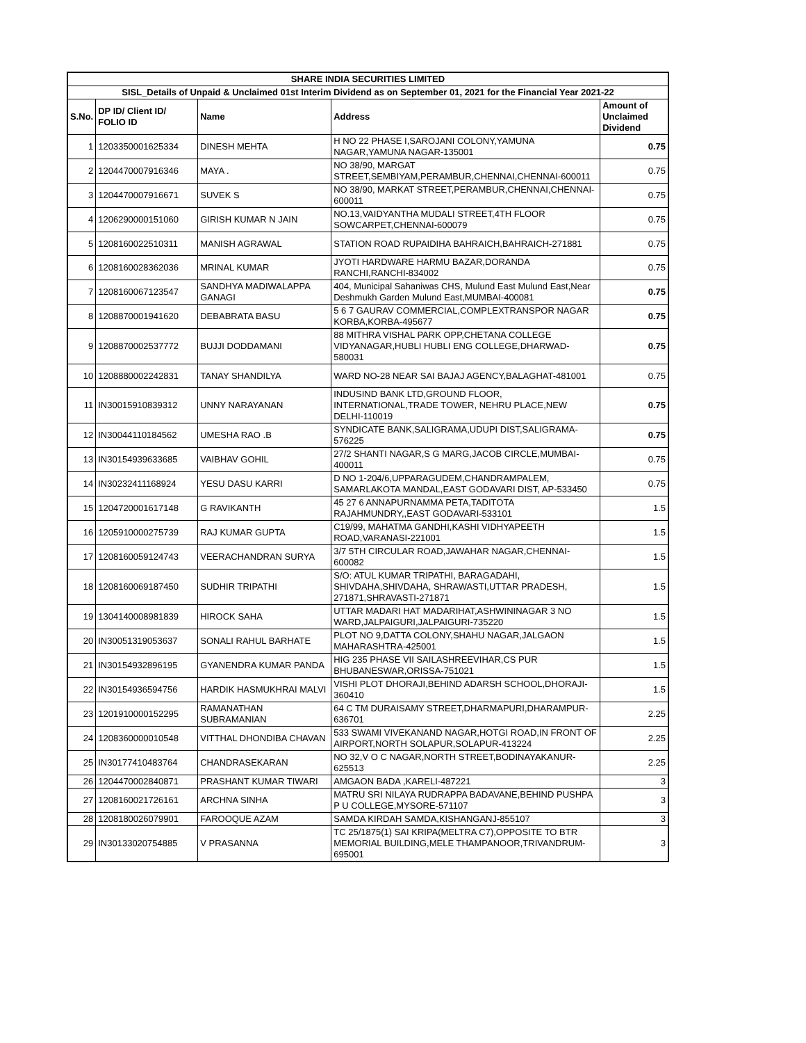| SHARE INDIA SECURITIES LIMITED | | | | |
| --- | --- | --- | --- | --- |
| SISL_Details of Unpaid & Unclaimed 01st Interim Dividend as on September 01, 2021 for the Financial Year 2021-22 | | | | |
| S.No. | DP ID/ Client ID/ FOLIO ID | Name | Address | Amount of Unclaimed Dividend |
| 1 | 1203350001625334 | DINESH MEHTA | H NO 22 PHASE I,SAROJANI COLONY,YAMUNA NAGAR,YAMUNA NAGAR-135001 | 0.75 |
| 2 | 1204470007916346 | MAYA . | NO 38/90, MARGAT STREET,SEMBIYAM,PERAMBUR,CHENNAI,CHENNAI-600011 | 0.75 |
| 3 | 1204470007916671 | SUVEK S | NO 38/90, MARKAT STREET,PERAMBUR,CHENNAI,CHENNAI-600011 | 0.75 |
| 4 | 1206290000151060 | GIRISH KUMAR N JAIN | NO.13,VAIDYANTHA MUDALI STREET,4TH FLOOR SOWCARPET,CHENNAI-600079 | 0.75 |
| 5 | 1208160022510311 | MANISH AGRAWAL | STATION ROAD RUPAIDIHA BAHRAICH,BAHRAICH-271881 | 0.75 |
| 6 | 1208160028362036 | MRINAL KUMAR | JYOTI HARDWARE HARMU BAZAR,DORANDA RANCHI,RANCHI-834002 | 0.75 |
| 7 | 1208160067123547 | SANDHYA MADIWALAPPA GANAGI | 404, Municipal Sahaniwas CHS, Mulund East Mulund East,Near Deshmukh Garden Mulund East,MUMBAI-400081 | 0.75 |
| 8 | 1208870001941620 | DEBABRATA BASU | 5 6 7 GAURAV COMMERCIAL,COMPLEXTRANSPOR NAGAR KORBA,KORBA-495677 | 0.75 |
| 9 | 1208870002537772 | BUJJI DODDAMANI | 88 MITHRA VISHAL PARK OPP,CHETANA COLLEGE VIDYANAGAR,HUBLI HUBLI ENG COLLEGE,DHARWAD-580031 | 0.75 |
| 10 | 1208880002242831 | TANAY SHANDILYA | WARD NO-28 NEAR SAI BAJAJ AGENCY,BALAGHAT-481001 | 0.75 |
| 11 | IN30015910839312 | UNNY NARAYANAN | INDUSIND BANK LTD,GROUND FLOOR, INTERNATIONAL,TRADE TOWER, NEHRU PLACE,NEW DELHI-110019 | 0.75 |
| 12 | IN30044110184562 | UMESHA RAO .B | SYNDICATE BANK,SALIGRAMA,UDUPI DIST,SALIGRAMA-576225 | 0.75 |
| 13 | IN30154939633685 | VAIBHAV GOHIL | 27/2 SHANTI NAGAR,S G MARG,JACOB CIRCLE,MUMBAI-400011 | 0.75 |
| 14 | IN30232411168924 | YESU DASU KARRI | D NO 1-204/6,UPPARAGUDEM,CHANDRAMPALEM, SAMARLAKOTA MANDAL,EAST GODAVARI DIST, AP-533450 | 0.75 |
| 15 | 1204720001617148 | G RAVIKANTH | 45 27 6 ANNAPURNAMMA PETA,TADITOTA RAJAHMUNDRY,,EAST GODAVARI-533101 | 1.5 |
| 16 | 1205910000275739 | RAJ KUMAR GUPTA | C19/99, MAHATMA GANDHI,KASHI VIDHYAPEETH ROAD,VARANASI-221001 | 1.5 |
| 17 | 1208160059124743 | VEERACHANDRAN SURYA | 3/7 5TH CIRCULAR ROAD,JAWAHAR NAGAR,CHENNAI-600082 | 1.5 |
| 18 | 1208160069187450 | SUDHIR TRIPATHI | S/O: ATUL KUMAR TRIPATHI, BARAGADAHI, SHIVDAHA,SHIVDAHA, SHRAWASTI,UTTAR PRADESH, 271871,SHRAVASTI-271871 | 1.5 |
| 19 | 1304140008981839 | HIROCK SAHA | UTTAR MADARI HAT MADARIHAT,ASHWININAGAR 3 NO WARD,JALPAIGURI,JALPAIGURI-735220 | 1.5 |
| 20 | IN30051319053637 | SONALI RAHUL BARHATE | PLOT NO 9,DATTA COLONY,SHAHU NAGAR,JALGAON MAHARASHTRA-425001 | 1.5 |
| 21 | IN30154932896195 | GYANENDRA KUMAR PANDA | HIG 235 PHASE VII SAILASHREEVIHAR,CS PUR BHUBANESWAR,ORISSA-751021 | 1.5 |
| 22 | IN30154936594756 | HARDIK HASMUKHRAI MALVI | VISHI PLOT DHORAJI,BEHIND ADARSH SCHOOL,DHORAJI-360410 | 1.5 |
| 23 | 1201910000152295 | RAMANATHAN SUBRAMANIAN | 64 C TM DURAISAMY STREET,DHARMAPURI,DHARAMPUR-636701 | 2.25 |
| 24 | 1208360000010548 | VITTHAL DHONDIBA CHAVAN | 533 SWAMI VIVEKANAND NAGAR,HOTGI ROAD,IN FRONT OF AIRPORT,NORTH SOLAPUR,SOLAPUR-413224 | 2.25 |
| 25 | IN30177410483764 | CHANDRASEKARAN | NO 32,V O C NAGAR,NORTH STREET,BODINAYAKANUR-625513 | 2.25 |
| 26 | 1204470002840871 | PRASHANT KUMAR TIWARI | AMGAON BADA ,KARELI-487221 | 3 |
| 27 | 1208160021726161 | ARCHNA SINHA | MATRU SRI NILAYA RUDRAPPA BADAVANE,BEHIND PUSHPA P U COLLEGE,MYSORE-571107 | 3 |
| 28 | 1208180026079901 | FAROOQUE AZAM | SAMDA KIRDAH SAMDA,KISHANGANJ-855107 | 3 |
| 29 | IN30133020754885 | V PRASANNA | TC 25/1875(1) SAI KRIPA(MELTRA C7),OPPOSITE TO BTR MEMORIAL BUILDING,MELE THAMPANOOR,TRIVANDRUM-695001 | 3 |